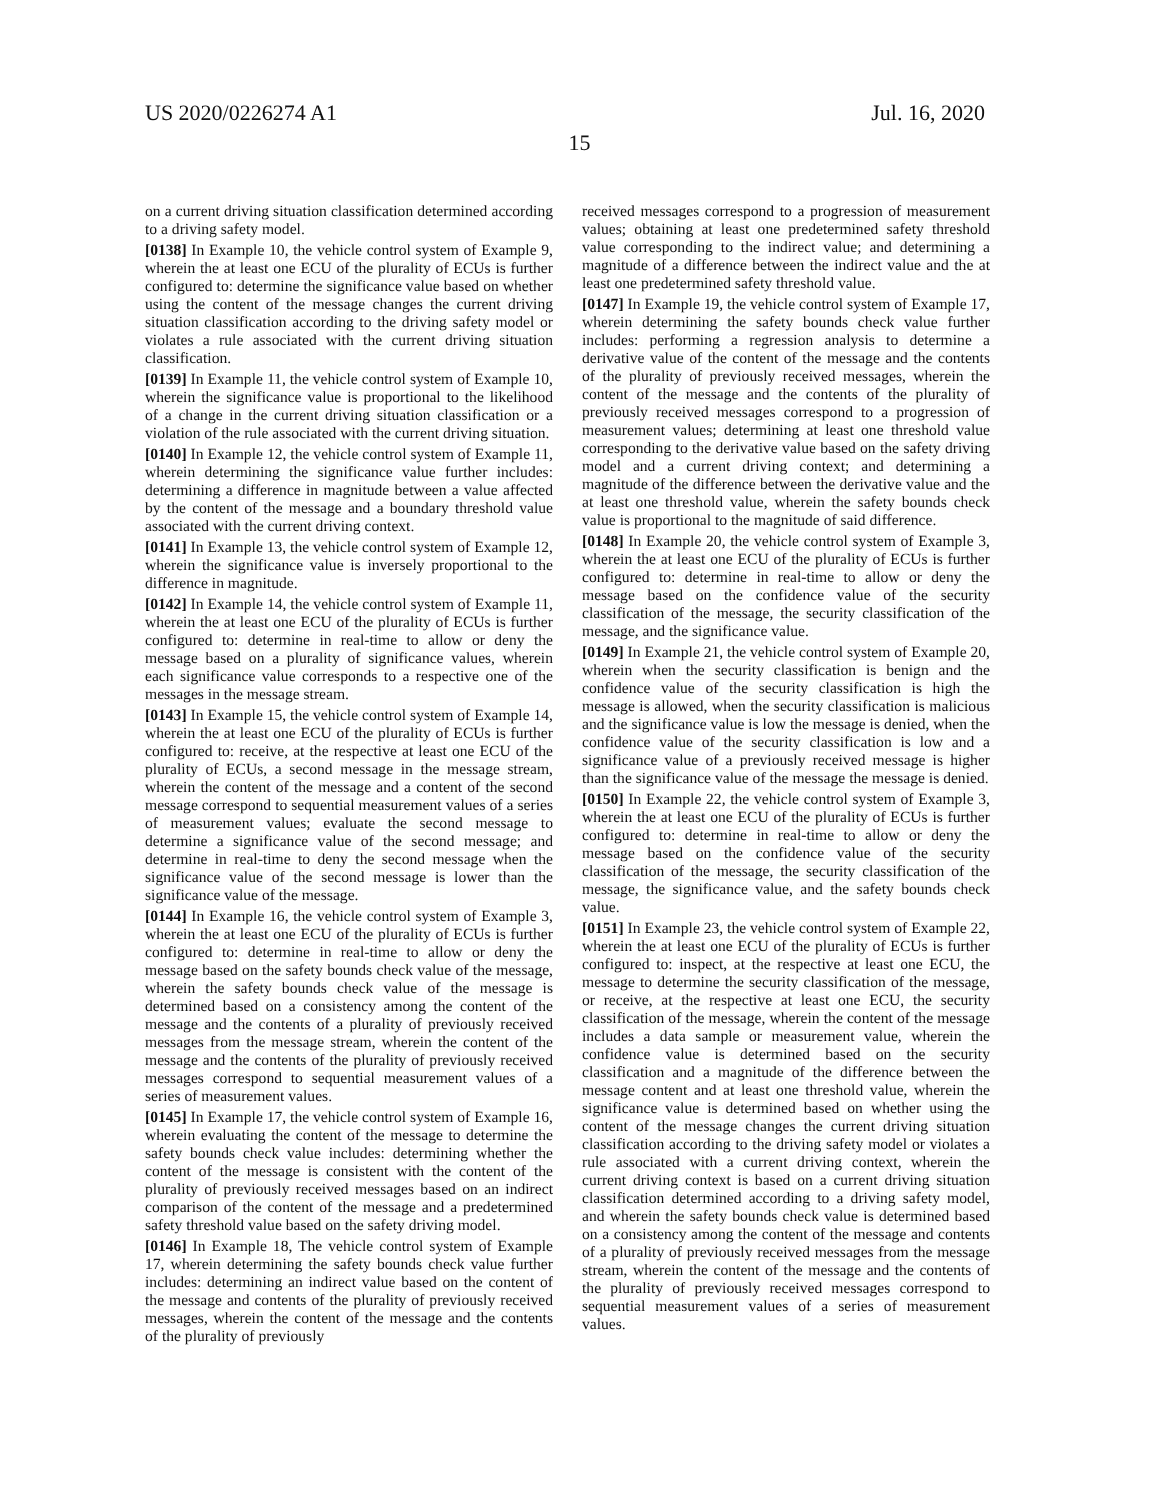US 2020/0226274 A1 Jul. 16, 2020
15
on a current driving situation classification determined according to a driving safety model.
[0138] In Example 10, the vehicle control system of Example 9, wherein the at least one ECU of the plurality of ECUs is further configured to: determine the significance value based on whether using the content of the message changes the current driving situation classification according to the driving safety model or violates a rule associated with the current driving situation classification.
[0139] In Example 11, the vehicle control system of Example 10, wherein the significance value is proportional to the likelihood of a change in the current driving situation classification or a violation of the rule associated with the current driving situation.
[0140] In Example 12, the vehicle control system of Example 11, wherein determining the significance value further includes: determining a difference in magnitude between a value affected by the content of the message and a boundary threshold value associated with the current driving context.
[0141] In Example 13, the vehicle control system of Example 12, wherein the significance value is inversely proportional to the difference in magnitude.
[0142] In Example 14, the vehicle control system of Example 11, wherein the at least one ECU of the plurality of ECUs is further configured to: determine in real-time to allow or deny the message based on a plurality of significance values, wherein each significance value corresponds to a respective one of the messages in the message stream.
[0143] In Example 15, the vehicle control system of Example 14, wherein the at least one ECU of the plurality of ECUs is further configured to: receive, at the respective at least one ECU of the plurality of ECUs, a second message in the message stream, wherein the content of the message and a content of the second message correspond to sequential measurement values of a series of measurement values; evaluate the second message to determine a significance value of the second message; and determine in real-time to deny the second message when the significance value of the second message is lower than the significance value of the message.
[0144] In Example 16, the vehicle control system of Example 3, wherein the at least one ECU of the plurality of ECUs is further configured to: determine in real-time to allow or deny the message based on the safety bounds check value of the message, wherein the safety bounds check value of the message is determined based on a consistency among the content of the message and the contents of a plurality of previously received messages from the message stream, wherein the content of the message and the contents of the plurality of previously received messages correspond to sequential measurement values of a series of measurement values.
[0145] In Example 17, the vehicle control system of Example 16, wherein evaluating the content of the message to determine the safety bounds check value includes: determining whether the content of the message is consistent with the content of the plurality of previously received messages based on an indirect comparison of the content of the message and a predetermined safety threshold value based on the safety driving model.
[0146] In Example 18, The vehicle control system of Example 17, wherein determining the safety bounds check value further includes: determining an indirect value based on the content of the message and contents of the plurality of previously received messages, wherein the content of the message and the contents of the plurality of previously
received messages correspond to a progression of measurement values; obtaining at least one predetermined safety threshold value corresponding to the indirect value; and determining a magnitude of a difference between the indirect value and the at least one predetermined safety threshold value.
[0147] In Example 19, the vehicle control system of Example 17, wherein determining the safety bounds check value further includes: performing a regression analysis to determine a derivative value of the content of the message and the contents of the plurality of previously received messages, wherein the content of the message and the contents of the plurality of previously received messages correspond to a progression of measurement values; determining at least one threshold value corresponding to the derivative value based on the safety driving model and a current driving context; and determining a magnitude of the difference between the derivative value and the at least one threshold value, wherein the safety bounds check value is proportional to the magnitude of said difference.
[0148] In Example 20, the vehicle control system of Example 3, wherein the at least one ECU of the plurality of ECUs is further configured to: determine in real-time to allow or deny the message based on the confidence value of the security classification of the message, the security classification of the message, and the significance value.
[0149] In Example 21, the vehicle control system of Example 20, wherein when the security classification is benign and the confidence value of the security classification is high the message is allowed, when the security classification is malicious and the significance value is low the message is denied, when the confidence value of the security classification is low and a significance value of a previously received message is higher than the significance value of the message the message is denied.
[0150] In Example 22, the vehicle control system of Example 3, wherein the at least one ECU of the plurality of ECUs is further configured to: determine in real-time to allow or deny the message based on the confidence value of the security classification of the message, the security classification of the message, the significance value, and the safety bounds check value.
[0151] In Example 23, the vehicle control system of Example 22, wherein the at least one ECU of the plurality of ECUs is further configured to: inspect, at the respective at least one ECU, the message to determine the security classification of the message, or receive, at the respective at least one ECU, the security classification of the message, wherein the content of the message includes a data sample or measurement value, wherein the confidence value is determined based on the security classification and a magnitude of the difference between the message content and at least one threshold value, wherein the significance value is determined based on whether using the content of the message changes the current driving situation classification according to the driving safety model or violates a rule associated with a current driving context, wherein the current driving context is based on a current driving situation classification determined according to a driving safety model, and wherein the safety bounds check value is determined based on a consistency among the content of the message and contents of a plurality of previously received messages from the message stream, wherein the content of the message and the contents of the plurality of previously received messages correspond to sequential measurement values of a series of measurement values.